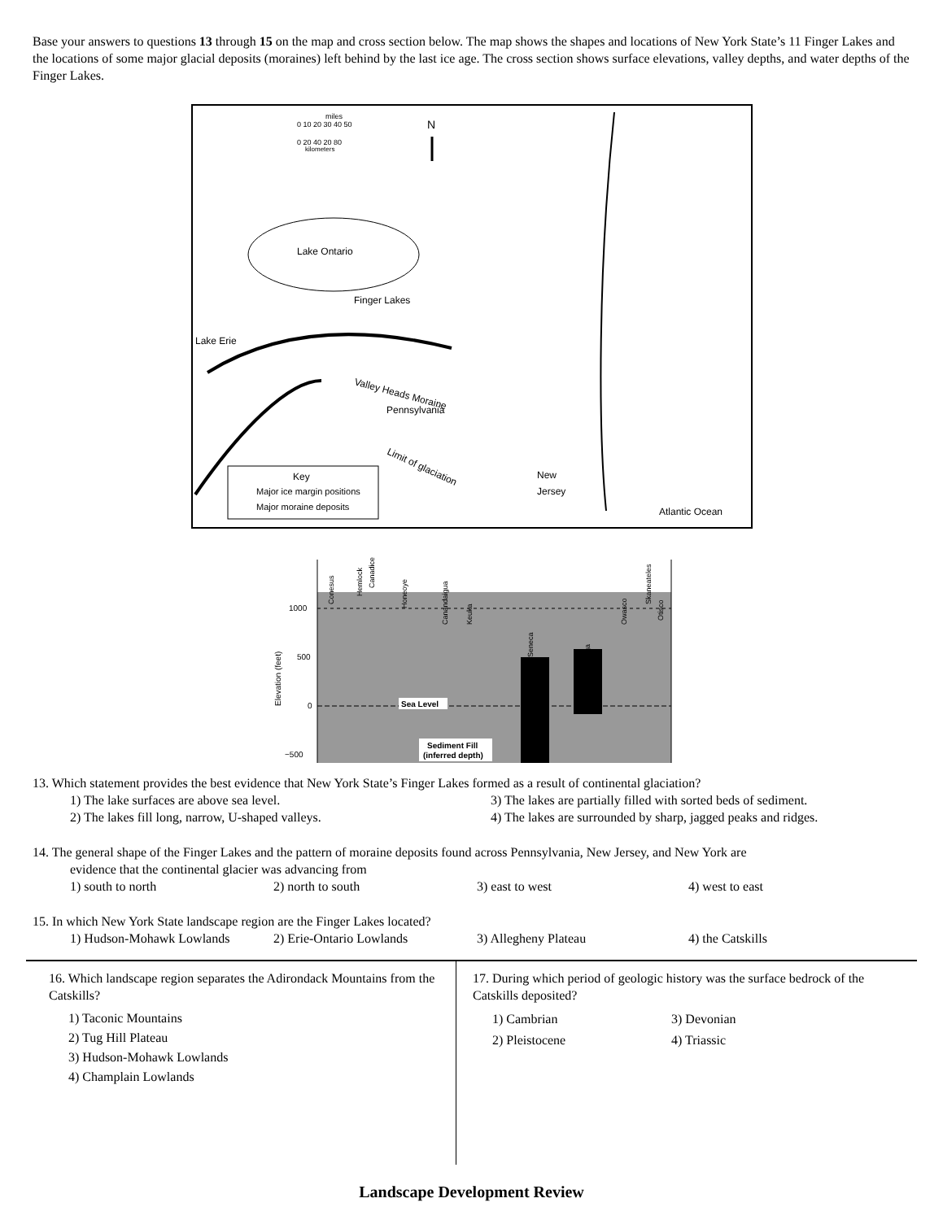Base your answers to questions 13 through 15 on the map and cross section below. The map shows the shapes and locations of New York State’s 11 Finger Lakes and the locations of some major glacial deposits (moraines) left behind by the last ice age. The cross section shows surface elevations, valley depths, and water depths of the Finger Lakes.
miles
0 10 20 30 40 50
0 20 40 20 80
kilometers
N
Lake Ontario
Finger Lakes
Lake Erie
Valley Heads Moraine
Pennsylvania
Limit of glaciation
New
Jersey
Atlantic Ocean
Key
Major ice margin positions
Major moraine deposits
1000
500
0
−500
Elevation (feet)
Sea Level
Sediment Fill
(inferred depth)
Conesus
Hemlock
Canadice
Honeoye
Canandaigua
Keuka
Seneca
Cayuga
Owasco
Skaneateles
Otisco
13. Which statement provides the best evidence that New York State’s Finger Lakes formed as a result of continental glaciation?
1) The lake surfaces are above sea level. 3) The lakes are partially filled with sorted beds of sediment. 2) The lakes fill long, narrow, U-shaped valleys. 4) The lakes are surrounded by sharp, jagged peaks and ridges.
14. The general shape of the Finger Lakes and the pattern of moraine deposits found across Pennsylvania, New Jersey, and New York are
evidence that the continental glacier was advancing from
1) south to north 2) north to south 3) east to west 4) west to east
15. In which New York State landscape region are the Finger Lakes located?
1) Hudson-Mohawk Lowlands 2) Erie-Ontario Lowlands 3) Allegheny Plateau 4) the Catskills
16. Which landscape region separates the Adirondack Mountains from the Catskills?
1) Taconic Mountains
2) Tug Hill Plateau
3) Hudson-Mohawk Lowlands
4) Champlain Lowlands
17. During which period of geologic history was the surface bedrock of the Catskills deposited?
1) Cambrian 3) Devonian 2) Pleistocene 4) Triassic
Landscape Development Review